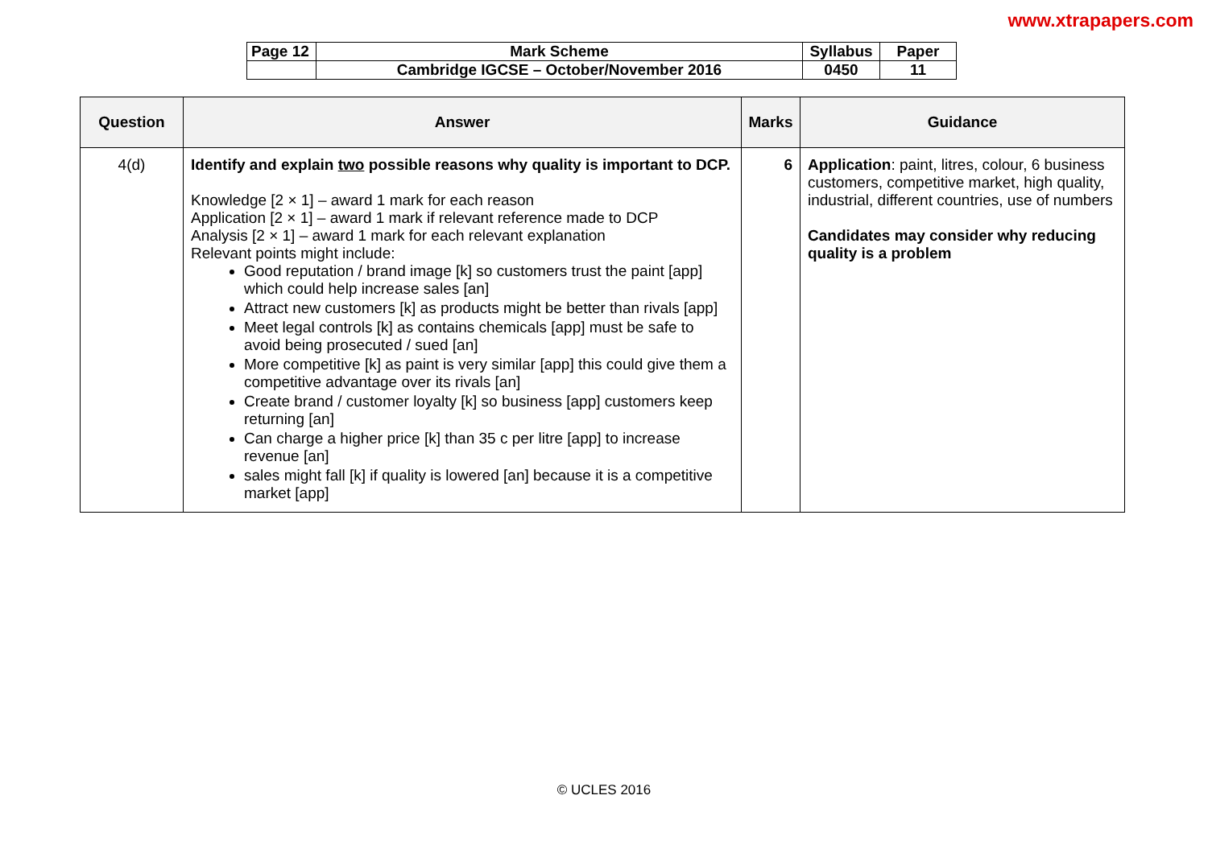www.xtrapapers.com
| Page 12 | Mark Scheme | Syllabus | Paper |
| | Cambridge IGCSE – October/November 2016 | 0450 | 11 |
| Question | Answer | Marks | Guidance |
| --- | --- | --- | --- |
| 4(d) | Identify and explain two possible reasons why quality is important to DCP. Knowledge [2 × 1] – award 1 mark for each reason Application [2 × 1] – award 1 mark if relevant reference made to DCP Analysis [2 × 1] – award 1 mark for each relevant explanation Relevant points might include: Good reputation / brand image [k] so customers trust the paint [app] which could help increase sales [an] Attract new customers [k] as products might be better than rivals [app] Meet legal controls [k] as contains chemicals [app] must be safe to avoid being prosecuted / sued [an] More competitive [k] as paint is very similar [app] this could give them a competitive advantage over its rivals [an] Create brand / customer loyalty [k] so business [app] customers keep returning [an] Can charge a higher price [k] than 35 c per litre [app] to increase revenue [an] sales might fall [k] if quality is lowered [an] because it is a competitive market [app] | 6 | Application : paint, litres, colour, 6 business customers, competitive market, high quality, industrial, different countries, use of numbers Candidates may consider why reducing quality is a problem |
© UCLES 2016